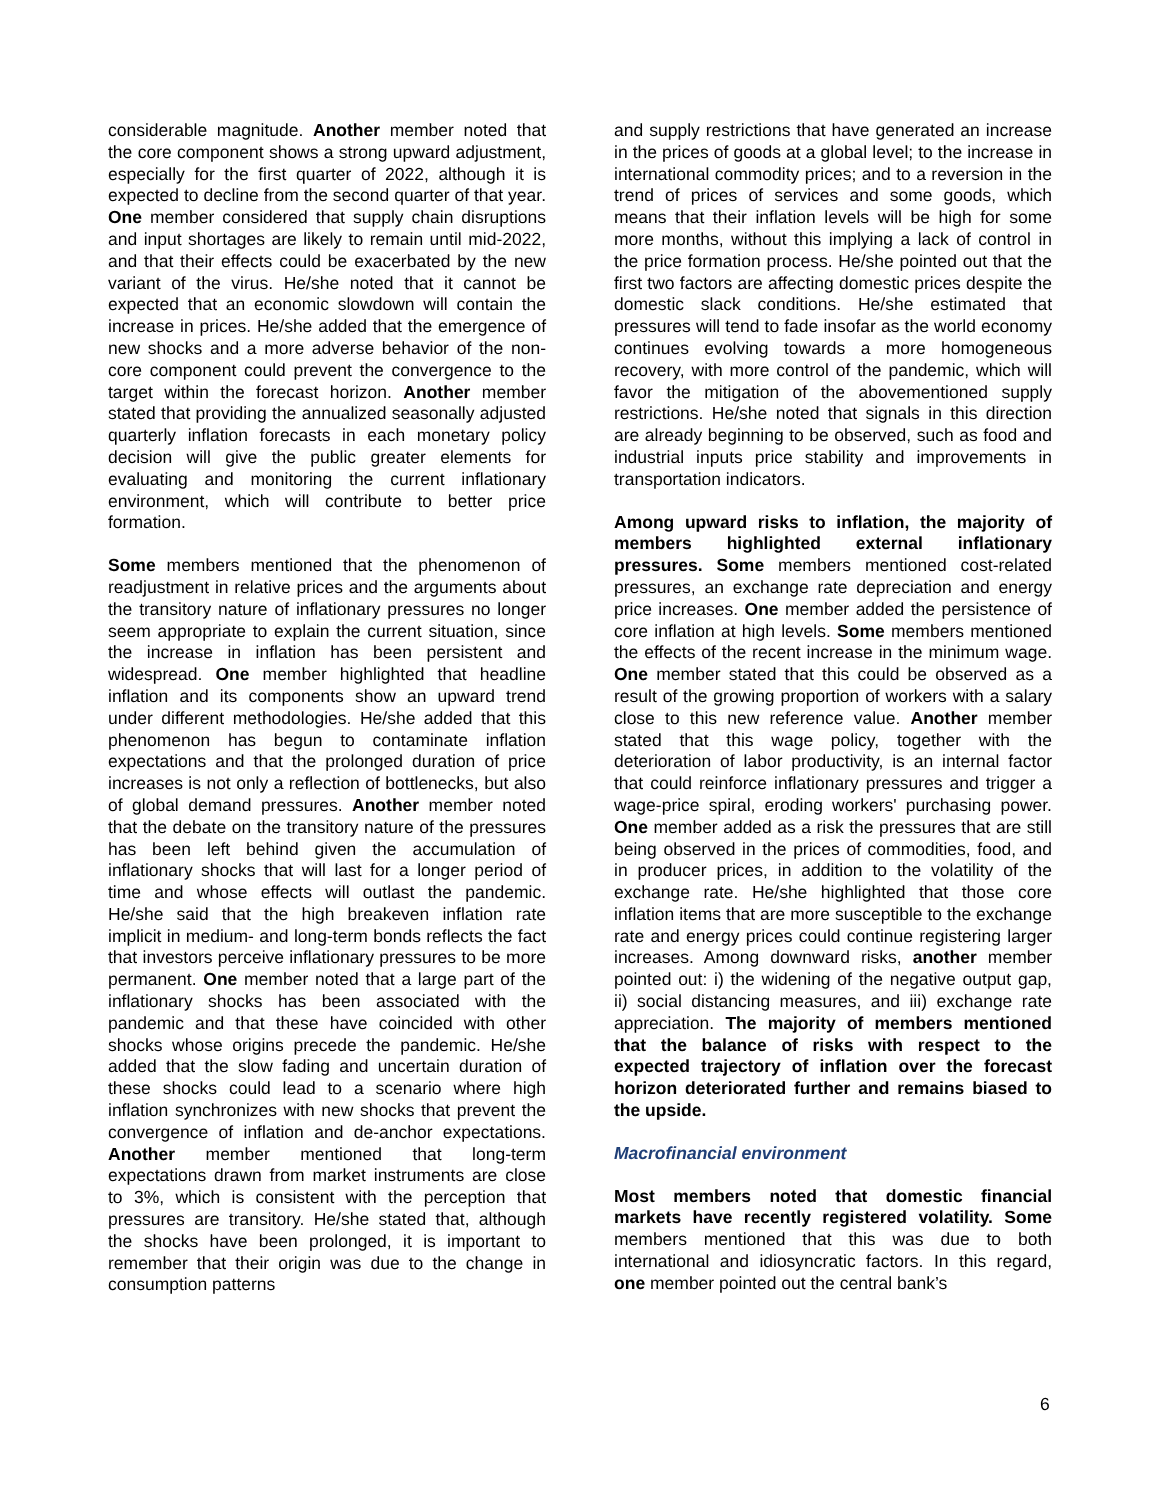considerable magnitude. Another member noted that the core component shows a strong upward adjustment, especially for the first quarter of 2022, although it is expected to decline from the second quarter of that year. One member considered that supply chain disruptions and input shortages are likely to remain until mid-2022, and that their effects could be exacerbated by the new variant of the virus. He/she noted that it cannot be expected that an economic slowdown will contain the increase in prices. He/she added that the emergence of new shocks and a more adverse behavior of the non-core component could prevent the convergence to the target within the forecast horizon. Another member stated that providing the annualized seasonally adjusted quarterly inflation forecasts in each monetary policy decision will give the public greater elements for evaluating and monitoring the current inflationary environment, which will contribute to better price formation.
Some members mentioned that the phenomenon of readjustment in relative prices and the arguments about the transitory nature of inflationary pressures no longer seem appropriate to explain the current situation, since the increase in inflation has been persistent and widespread. One member highlighted that headline inflation and its components show an upward trend under different methodologies. He/she added that this phenomenon has begun to contaminate inflation expectations and that the prolonged duration of price increases is not only a reflection of bottlenecks, but also of global demand pressures. Another member noted that the debate on the transitory nature of the pressures has been left behind given the accumulation of inflationary shocks that will last for a longer period of time and whose effects will outlast the pandemic. He/she said that the high breakeven inflation rate implicit in medium- and long-term bonds reflects the fact that investors perceive inflationary pressures to be more permanent. One member noted that a large part of the inflationary shocks has been associated with the pandemic and that these have coincided with other shocks whose origins precede the pandemic. He/she added that the slow fading and uncertain duration of these shocks could lead to a scenario where high inflation synchronizes with new shocks that prevent the convergence of inflation and de-anchor expectations. Another member mentioned that long-term expectations drawn from market instruments are close to 3%, which is consistent with the perception that pressures are transitory. He/she stated that, although the shocks have been prolonged, it is important to remember that their origin was due to the change in consumption patterns
and supply restrictions that have generated an increase in the prices of goods at a global level; to the increase in international commodity prices; and to a reversion in the trend of prices of services and some goods, which means that their inflation levels will be high for some more months, without this implying a lack of control in the price formation process. He/she pointed out that the first two factors are affecting domestic prices despite the domestic slack conditions. He/she estimated that pressures will tend to fade insofar as the world economy continues evolving towards a more homogeneous recovery, with more control of the pandemic, which will favor the mitigation of the abovementioned supply restrictions. He/she noted that signals in this direction are already beginning to be observed, such as food and industrial inputs price stability and improvements in transportation indicators.
Among upward risks to inflation, the majority of members highlighted external inflationary pressures. Some members mentioned cost-related pressures, an exchange rate depreciation and energy price increases. One member added the persistence of core inflation at high levels. Some members mentioned the effects of the recent increase in the minimum wage. One member stated that this could be observed as a result of the growing proportion of workers with a salary close to this new reference value. Another member stated that this wage policy, together with the deterioration of labor productivity, is an internal factor that could reinforce inflationary pressures and trigger a wage-price spiral, eroding workers' purchasing power. One member added as a risk the pressures that are still being observed in the prices of commodities, food, and in producer prices, in addition to the volatility of the exchange rate. He/she highlighted that those core inflation items that are more susceptible to the exchange rate and energy prices could continue registering larger increases. Among downward risks, another member pointed out: i) the widening of the negative output gap, ii) social distancing measures, and iii) exchange rate appreciation. The majority of members mentioned that the balance of risks with respect to the expected trajectory of inflation over the forecast horizon deteriorated further and remains biased to the upside.
Macrofinancial environment
Most members noted that domestic financial markets have recently registered volatility. Some members mentioned that this was due to both international and idiosyncratic factors. In this regard, one member pointed out the central bank’s
6